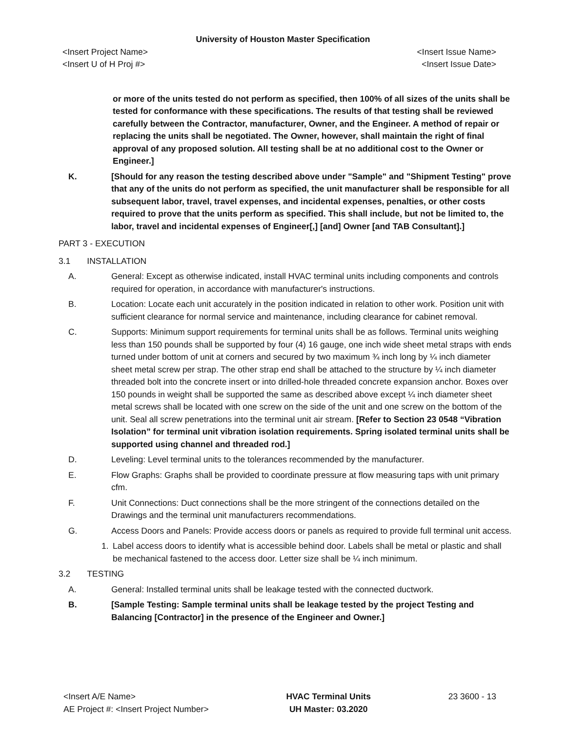University of Houston Master Specification
<Insert Project Name>
<Insert U of H Proj #> <Insert Issue Name>
<Insert Issue Date>
or more of the units tested do not perform as specified, then 100% of all sizes of the units shall be tested for conformance with these specifications. The results of that testing shall be reviewed carefully between the Contractor, manufacturer, Owner, and the Engineer. A method of repair or replacing the units shall be negotiated. The Owner, however, shall maintain the right of final approval of any proposed solution. All testing shall be at no additional cost to the Owner or Engineer.]
K. [Should for any reason the testing described above under "Sample" and "Shipment Testing" prove that any of the units do not perform as specified, the unit manufacturer shall be responsible for all subsequent labor, travel, travel expenses, and incidental expenses, penalties, or other costs required to prove that the units perform as specified. This shall include, but not be limited to, the labor, travel and incidental expenses of Engineer[,] [and] Owner [and TAB Consultant].]
PART 3 - EXECUTION
3.1 INSTALLATION
A. General: Except as otherwise indicated, install HVAC terminal units including components and controls required for operation, in accordance with manufacturer's instructions.
B. Location: Locate each unit accurately in the position indicated in relation to other work. Position unit with sufficient clearance for normal service and maintenance, including clearance for cabinet removal.
C. Supports: Minimum support requirements for terminal units shall be as follows. Terminal units weighing less than 150 pounds shall be supported by four (4) 16 gauge, one inch wide sheet metal straps with ends turned under bottom of unit at corners and secured by two maximum ¾ inch long by ¼ inch diameter sheet metal screw per strap. The other strap end shall be attached to the structure by ¼ inch diameter threaded bolt into the concrete insert or into drilled-hole threaded concrete expansion anchor. Boxes over 150 pounds in weight shall be supported the same as described above except ¼ inch diameter sheet metal screws shall be located with one screw on the side of the unit and one screw on the bottom of the unit. Seal all screw penetrations into the terminal unit air stream. [Refer to Section 23 0548 “Vibration Isolation” for terminal unit vibration isolation requirements. Spring isolated terminal units shall be supported using channel and threaded rod.]
D. Leveling: Level terminal units to the tolerances recommended by the manufacturer.
E. Flow Graphs: Graphs shall be provided to coordinate pressure at flow measuring taps with unit primary cfm.
F. Unit Connections: Duct connections shall be the more stringent of the connections detailed on the Drawings and the terminal unit manufacturers recommendations.
G. Access Doors and Panels: Provide access doors or panels as required to provide full terminal unit access.
1. Label access doors to identify what is accessible behind door. Labels shall be metal or plastic and shall be mechanical fastened to the access door. Letter size shall be ¼ inch minimum.
3.2 TESTING
A. General: Installed terminal units shall be leakage tested with the connected ductwork.
B. [Sample Testing: Sample terminal units shall be leakage tested by the project Testing and Balancing [Contractor] in the presence of the Engineer and Owner.]
<Insert A/E Name>
AE Project #: <Insert Project Number> HVAC Terminal Units
UH Master: 03.2020 23 3600 - 13